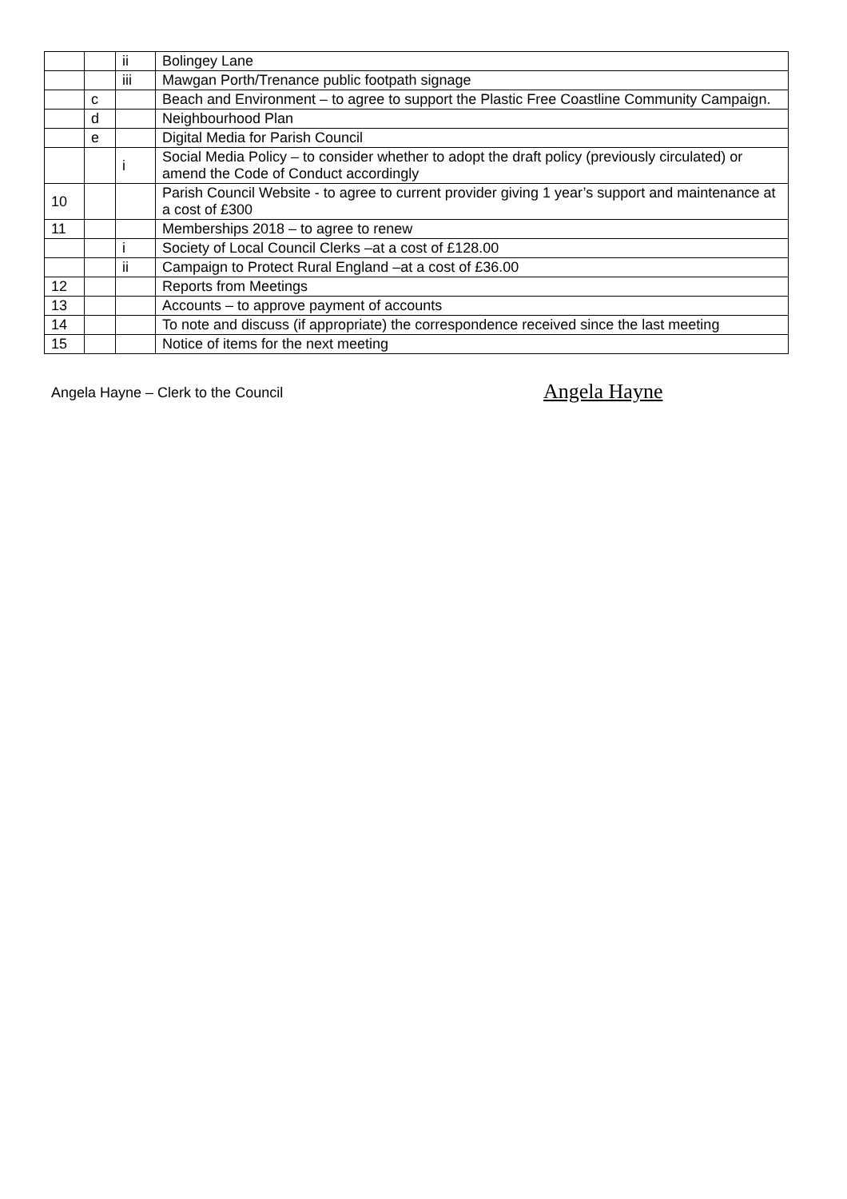| | | ii | Bolingey Lane |
| | | iii | Mawgan Porth/Trenance public footpath signage |
| | c | | Beach and Environment – to agree to support the Plastic Free Coastline Community Campaign. |
| | d | | Neighbourhood Plan |
| | e | | Digital Media for Parish Council |
| | | i | Social Media Policy – to consider whether to adopt the draft policy (previously circulated) or amend the Code of Conduct accordingly |
| 10 | | | Parish Council Website - to agree to current provider giving 1 year’s support and maintenance at a cost of £300 |
| 11 | | | Memberships 2018 – to agree to renew |
| | | i | Society of Local Council Clerks –at a cost of £128.00 |
| | | ii | Campaign to Protect Rural England –at a cost of £36.00 |
| 12 | | | Reports from Meetings |
| 13 | | | Accounts – to approve payment of accounts |
| 14 | | | To note and discuss (if appropriate) the correspondence received since the last meeting |
| 15 | | | Notice of items for the next meeting |
Angela Hayne – Clerk to the Council
Angela Hayne